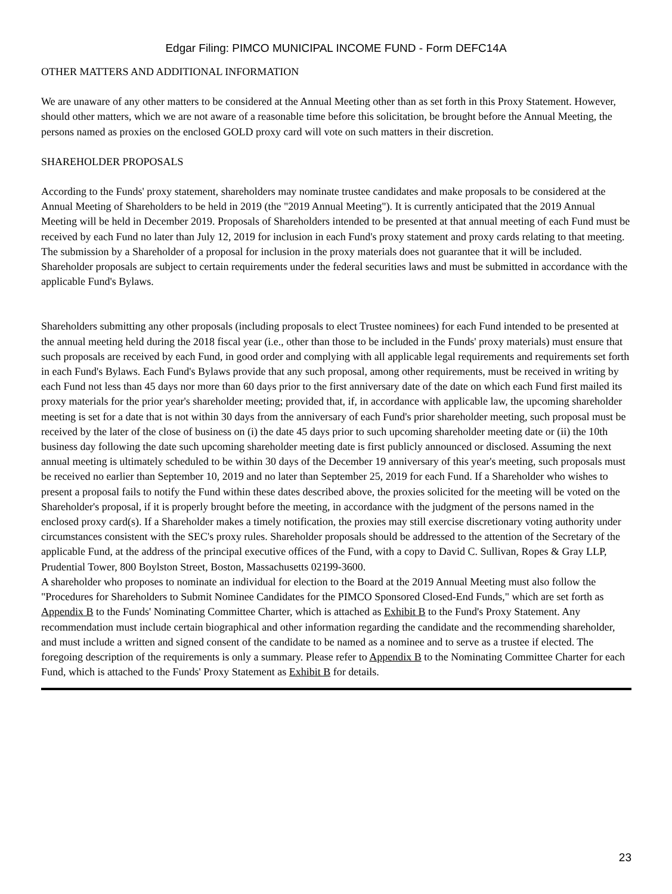Edgar Filing: PIMCO MUNICIPAL INCOME FUND - Form DEFC14A
OTHER MATTERS AND ADDITIONAL INFORMATION
We are unaware of any other matters to be considered at the Annual Meeting other than as set forth in this Proxy Statement. However, should other matters, which we are not aware of a reasonable time before this solicitation, be brought before the Annual Meeting, the persons named as proxies on the enclosed GOLD proxy card will vote on such matters in their discretion.
SHAREHOLDER PROPOSALS
According to the Funds' proxy statement, shareholders may nominate trustee candidates and make proposals to be considered at the Annual Meeting of Shareholders to be held in 2019 (the "2019 Annual Meeting"). It is currently anticipated that the 2019 Annual Meeting will be held in December 2019. Proposals of Shareholders intended to be presented at that annual meeting of each Fund must be received by each Fund no later than July 12, 2019 for inclusion in each Fund's proxy statement and proxy cards relating to that meeting. The submission by a Shareholder of a proposal for inclusion in the proxy materials does not guarantee that it will be included. Shareholder proposals are subject to certain requirements under the federal securities laws and must be submitted in accordance with the applicable Fund's Bylaws.
Shareholders submitting any other proposals (including proposals to elect Trustee nominees) for each Fund intended to be presented at the annual meeting held during the 2018 fiscal year (i.e., other than those to be included in the Funds' proxy materials) must ensure that such proposals are received by each Fund, in good order and complying with all applicable legal requirements and requirements set forth in each Fund's Bylaws. Each Fund's Bylaws provide that any such proposal, among other requirements, must be received in writing by each Fund not less than 45 days nor more than 60 days prior to the first anniversary date of the date on which each Fund first mailed its proxy materials for the prior year's shareholder meeting; provided that, if, in accordance with applicable law, the upcoming shareholder meeting is set for a date that is not within 30 days from the anniversary of each Fund's prior shareholder meeting, such proposal must be received by the later of the close of business on (i) the date 45 days prior to such upcoming shareholder meeting date or (ii) the 10th business day following the date such upcoming shareholder meeting date is first publicly announced or disclosed. Assuming the next annual meeting is ultimately scheduled to be within 30 days of the December 19 anniversary of this year's meeting, such proposals must be received no earlier than September 10, 2019 and no later than September 25, 2019 for each Fund. If a Shareholder who wishes to present a proposal fails to notify the Fund within these dates described above, the proxies solicited for the meeting will be voted on the Shareholder's proposal, if it is properly brought before the meeting, in accordance with the judgment of the persons named in the enclosed proxy card(s). If a Shareholder makes a timely notification, the proxies may still exercise discretionary voting authority under circumstances consistent with the SEC's proxy rules. Shareholder proposals should be addressed to the attention of the Secretary of the applicable Fund, at the address of the principal executive offices of the Fund, with a copy to David C. Sullivan, Ropes & Gray LLP, Prudential Tower, 800 Boylston Street, Boston, Massachusetts 02199-3600.
A shareholder who proposes to nominate an individual for election to the Board at the 2019 Annual Meeting must also follow the "Procedures for Shareholders to Submit Nominee Candidates for the PIMCO Sponsored Closed-End Funds," which are set forth as Appendix B to the Funds' Nominating Committee Charter, which is attached as Exhibit B to the Fund's Proxy Statement. Any recommendation must include certain biographical and other information regarding the candidate and the recommending shareholder, and must include a written and signed consent of the candidate to be named as a nominee and to serve as a trustee if elected. The foregoing description of the requirements is only a summary. Please refer to Appendix B to the Nominating Committee Charter for each Fund, which is attached to the Funds' Proxy Statement as Exhibit B for details.
23